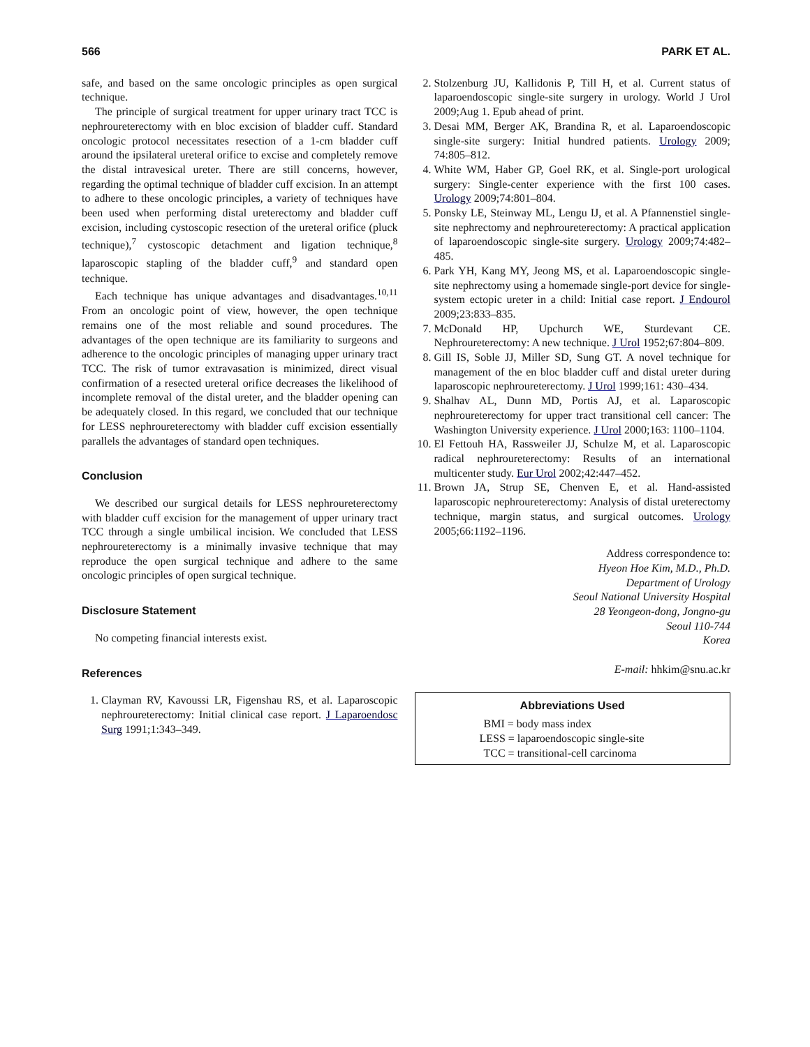566 PARK ET AL.
safe, and based on the same oncologic principles as open surgical technique.
The principle of surgical treatment for upper urinary tract TCC is nephroureterectomy with en bloc excision of bladder cuff. Standard oncologic protocol necessitates resection of a 1-cm bladder cuff around the ipsilateral ureteral orifice to excise and completely remove the distal intravesical ureter. There are still concerns, however, regarding the optimal technique of bladder cuff excision. In an attempt to adhere to these oncologic principles, a variety of techniques have been used when performing distal ureterectomy and bladder cuff excision, including cystoscopic resection of the ureteral orifice (pluck technique),<sup>7</sup> cystoscopic detachment and ligation technique,<sup>8</sup> laparoscopic stapling of the bladder cuff,<sup>9</sup> and standard open technique.
Each technique has unique advantages and disadvantages.<sup>10,11</sup> From an oncologic point of view, however, the open technique remains one of the most reliable and sound procedures. The advantages of the open technique are its familiarity to surgeons and adherence to the oncologic principles of managing upper urinary tract TCC. The risk of tumor extravasation is minimized, direct visual confirmation of a resected ureteral orifice decreases the likelihood of incomplete removal of the distal ureter, and the bladder opening can be adequately closed. In this regard, we concluded that our technique for LESS nephroureterectomy with bladder cuff excision essentially parallels the advantages of standard open techniques.
Conclusion
We described our surgical details for LESS nephroureterectomy with bladder cuff excision for the management of upper urinary tract TCC through a single umbilical incision. We concluded that LESS nephroureterectomy is a minimally invasive technique that may reproduce the open surgical technique and adhere to the same oncologic principles of open surgical technique.
Disclosure Statement
No competing financial interests exist.
References
1. Clayman RV, Kavoussi LR, Figenshau RS, et al. Laparoscopic nephroureterectomy: Initial clinical case report. J Laparoendosc Surg 1991;1:343–349.
2. Stolzenburg JU, Kallidonis P, Till H, et al. Current status of laparoendoscopic single-site surgery in urology. World J Urol 2009;Aug 1. Epub ahead of print.
3. Desai MM, Berger AK, Brandina R, et al. Laparoendoscopic single-site surgery: Initial hundred patients. Urology 2009; 74:805–812.
4. White WM, Haber GP, Goel RK, et al. Single-port urological surgery: Single-center experience with the first 100 cases. Urology 2009;74:801–804.
5. Ponsky LE, Steinway ML, Lengu IJ, et al. A Pfannenstiel single-site nephrectomy and nephroureterectomy: A practical application of laparoendoscopic single-site surgery. Urology 2009;74:482–485.
6. Park YH, Kang MY, Jeong MS, et al. Laparoendoscopic single-site nephrectomy using a homemade single-port device for single-system ectopic ureter in a child: Initial case report. J Endourol 2009;23:833–835.
7. McDonald HP, Upchurch WE, Sturdevant CE. Nephroureterectomy: A new technique. J Urol 1952;67:804–809.
8. Gill IS, Soble JJ, Miller SD, Sung GT. A novel technique for management of the en bloc bladder cuff and distal ureter during laparoscopic nephroureterectomy. J Urol 1999;161: 430–434.
9. Shalhav AL, Dunn MD, Portis AJ, et al. Laparoscopic nephroureterectomy for upper tract transitional cell cancer: The Washington University experience. J Urol 2000;163: 1100–1104.
10. El Fettouh HA, Rassweiler JJ, Schulze M, et al. Laparoscopic radical nephroureterectomy: Results of an international multicenter study. Eur Urol 2002;42:447–452.
11. Brown JA, Strup SE, Chenven E, et al. Hand-assisted laparoscopic nephroureterectomy: Analysis of distal ureterectomy technique, margin status, and surgical outcomes. Urology 2005;66:1192–1196.
Address correspondence to:
Hyeon Hoe Kim, M.D., Ph.D.
Department of Urology
Seoul National University Hospital
28 Yeongeon-dong, Jongno-gu
Seoul 110-744
Korea
E-mail: hhkim@snu.ac.kr
Abbreviations Used
BMI = body mass index
LESS = laparoendoscopic single-site
TCC = transitional-cell carcinoma